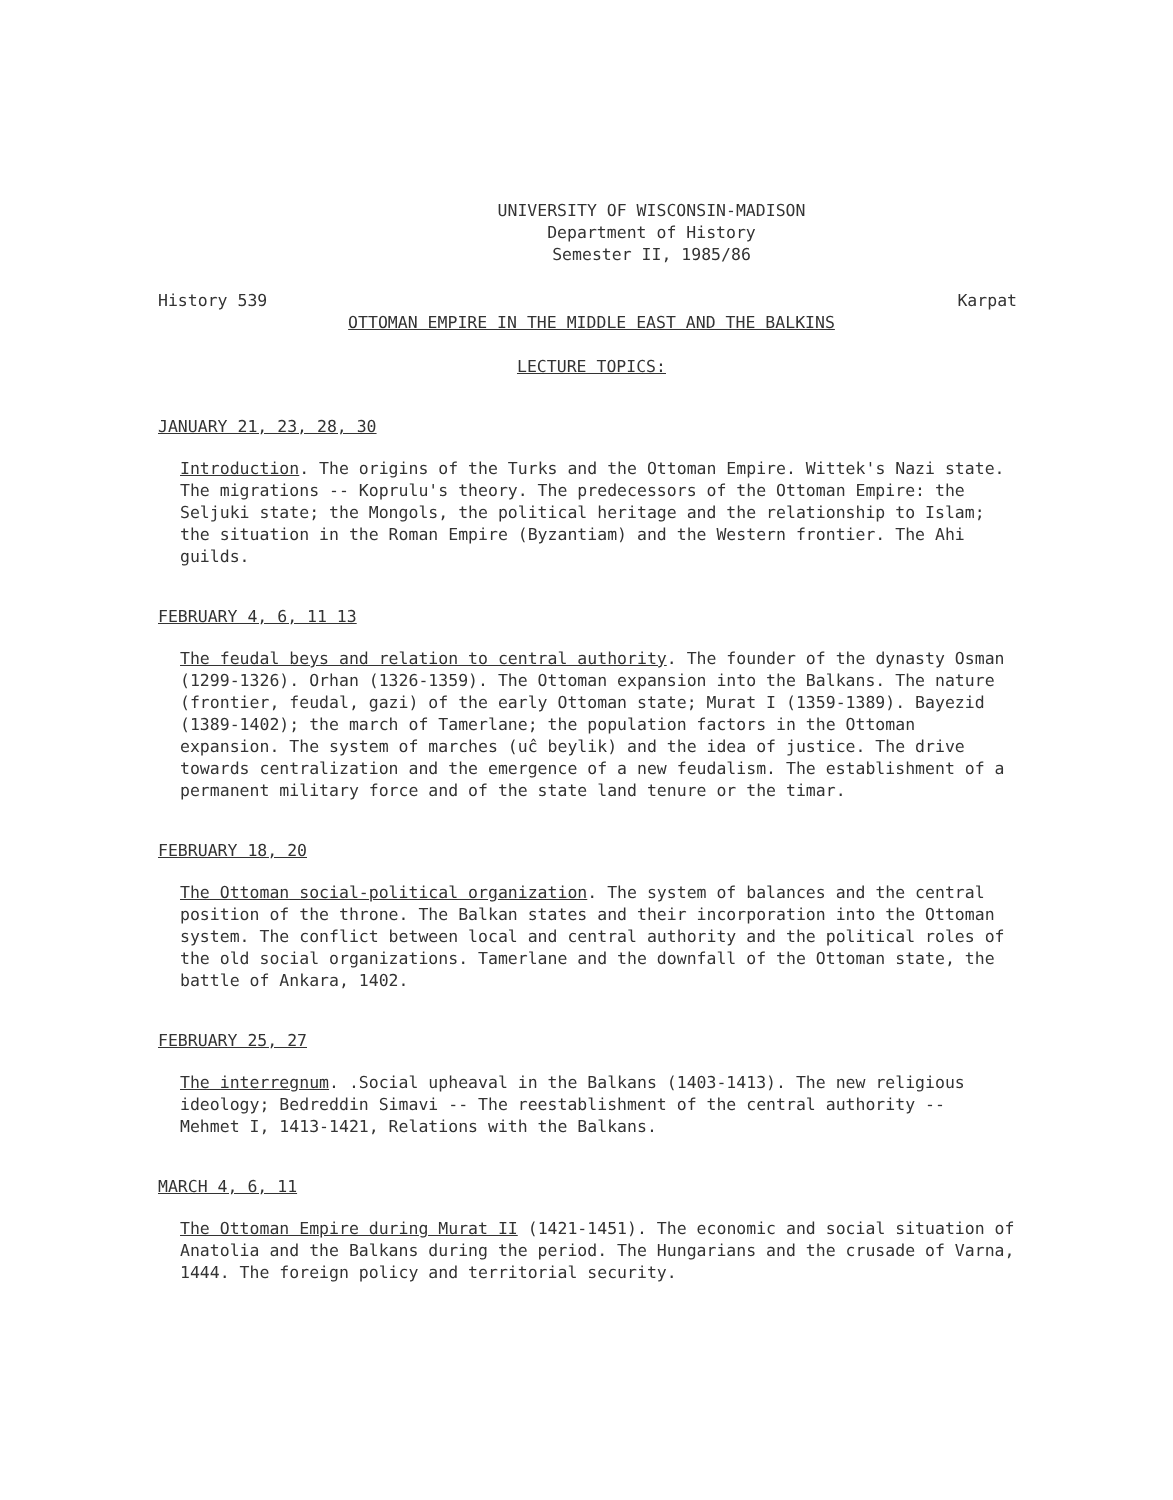UNIVERSITY OF WISCONSIN-MADISON
Department of History
Semester II, 1985/86
History 539 Karpat
OTTOMAN EMPIRE IN THE MIDDLE EAST AND THE BALKINS
LECTURE TOPICS:
JANUARY 21, 23, 28, 30
Introduction. The origins of the Turks and the Ottoman Empire. Wittek's Nazi state. The migrations -- Koprulu's theory. The predecessors of the Ottoman Empire: the Seljuki state; the Mongols, the political heritage and the relationship to Islam; the situation in the Roman Empire (Byzantiam) and the Western frontier. The Ahi guilds.
FEBRUARY 4, 6, 11 13
The feudal beys and relation to central authority. The founder of the dynasty Osman (1299-1326). Orhan (1326-1359). The Ottoman expansion into the Balkans. The nature (frontier, feudal, gazi) of the early Ottoman state; Murat I (1359-1389). Bayezid (1389-1402); the march of Tamerlane; the population factors in the Ottoman expansion. The system of marches (uĉ beylik) and the idea of justice. The drive towards centralization and the emergence of a new feudalism. The establishment of a permanent military force and of the state land tenure or the timar.
FEBRUARY 18, 20
The Ottoman social-political organization. The system of balances and the central position of the throne. The Balkan states and their incorporation into the Ottoman system. The conflict between local and central authority and the political roles of the old social organizations. Tamerlane and the downfall of the Ottoman state, the battle of Ankara, 1402.
FEBRUARY 25, 27
The interregnum. .Social upheaval in the Balkans (1403-1413). The new religious ideology; Bedreddin Simavi -- The reestablishment of the central authority -- Mehmet I, 1413-1421, Relations with the Balkans.
MARCH 4, 6, 11
The Ottoman Empire during Murat II (1421-1451). The economic and social situation of Anatolia and the Balkans during the period. The Hungarians and the crusade of Varna, 1444. The foreign policy and territorial security.